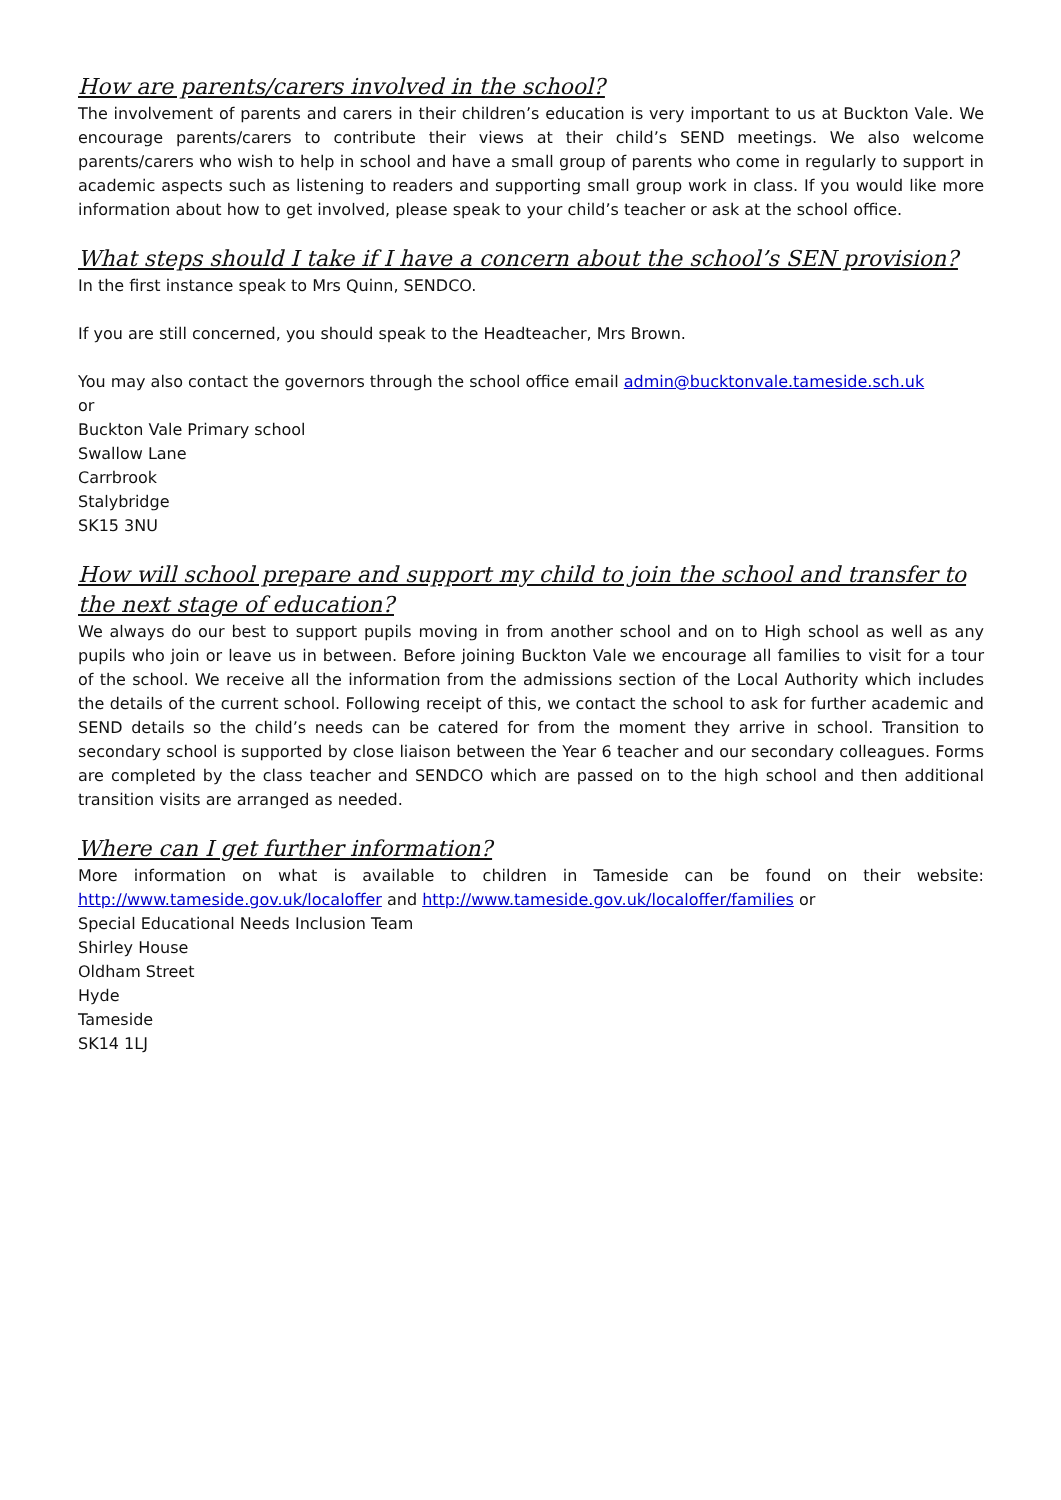How are parents/carers involved in the school?
The involvement of parents and carers in their children’s education is very important to us at Buckton Vale. We encourage parents/carers to contribute their views at their child’s SEND meetings. We also welcome parents/carers who wish to help in school and have a small group of parents who come in regularly to support in academic aspects such as listening to readers and supporting small group work in class. If you would like more information about how to get involved, please speak to your child’s teacher or ask at the school office.
What steps should I take if I have a concern about the school’s SEN provision?
In the first instance speak to Mrs Quinn, SENDCO.
If you are still concerned, you should speak to the Headteacher, Mrs Brown.
You may also contact the governors through the school office email admin@bucktonvale.tameside.sch.uk
or
Buckton Vale Primary school
Swallow Lane
Carrbrook
Stalybridge
SK15 3NU
How will school prepare and support my child to join the school and transfer to the next stage of education?
We always do our best to support pupils moving in from another school and on to High school as well as any pupils who join or leave us in between. Before joining Buckton Vale we encourage all families to visit for a tour of the school. We receive all the information from the admissions section of the Local Authority which includes the details of the current school. Following receipt of this, we contact the school to ask for further academic and SEND details so the child’s needs can be catered for from the moment they arrive in school. Transition to secondary school is supported by close liaison between the Year 6 teacher and our secondary colleagues. Forms are completed by the class teacher and SENDCO which are passed on to the high school and then additional transition visits are arranged as needed.
Where can I get further information?
More information on what is available to children in Tameside can be found on their website: http://www.tameside.gov.uk/localoffer and http://www.tameside.gov.uk/localoffer/families or
Special Educational Needs Inclusion Team
Shirley House
Oldham Street
Hyde
Tameside
SK14 1LJ